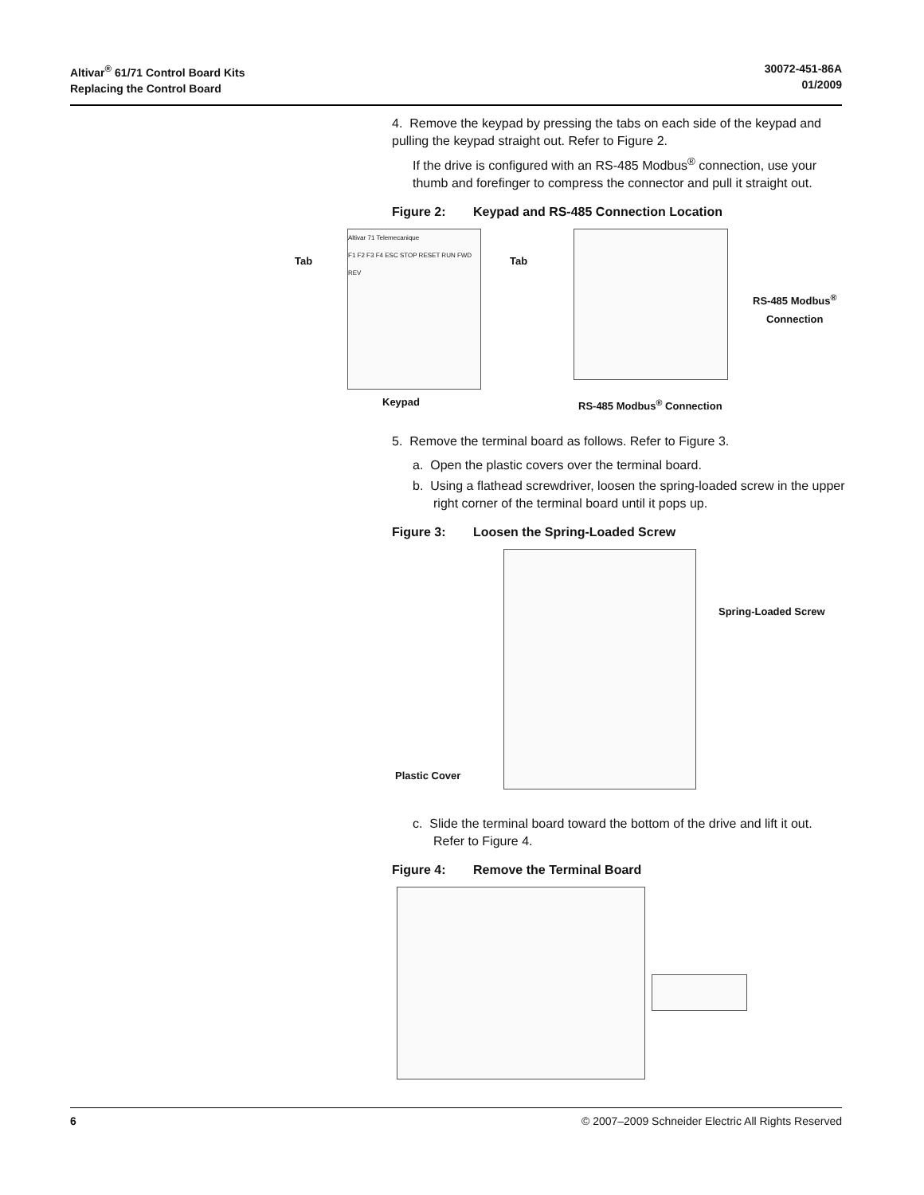Altivar<sup>®</sup> 61/71 Control Board Kits
Replacing the Control Board
30072-451-86A
01/2009
4. Remove the keypad by pressing the tabs on each side of the keypad and pulling the keypad straight out. Refer to Figure 2.
If the drive is configured with an RS-485 Modbus<sup>®</sup> connection, use your thumb and forefinger to compress the connector and pull it straight out.
Figure 2: Keypad and RS-485 Connection Location
Tab
Altivar 71 Telemecanique
F1 F2 F3 F4 ESC STOP RESET RUN FWD REV
Tab
Keypad
RS-485 Modbus<sup>®</sup>
Connection
RS-485 Modbus<sup>®</sup> Connection
5. Remove the terminal board as follows. Refer to Figure 3.
a. Open the plastic covers over the terminal board.
b. Using a flathead screwdriver, loosen the spring-loaded screw in the upper right corner of the terminal board until it pops up.
Figure 3: Loosen the Spring-Loaded Screw
Spring-Loaded Screw
Plastic Cover
c. Slide the terminal board toward the bottom of the drive and lift it out. Refer to Figure 4.
Figure 4: Remove the Terminal Board
6 © 2007–2009 Schneider Electric All Rights Reserved